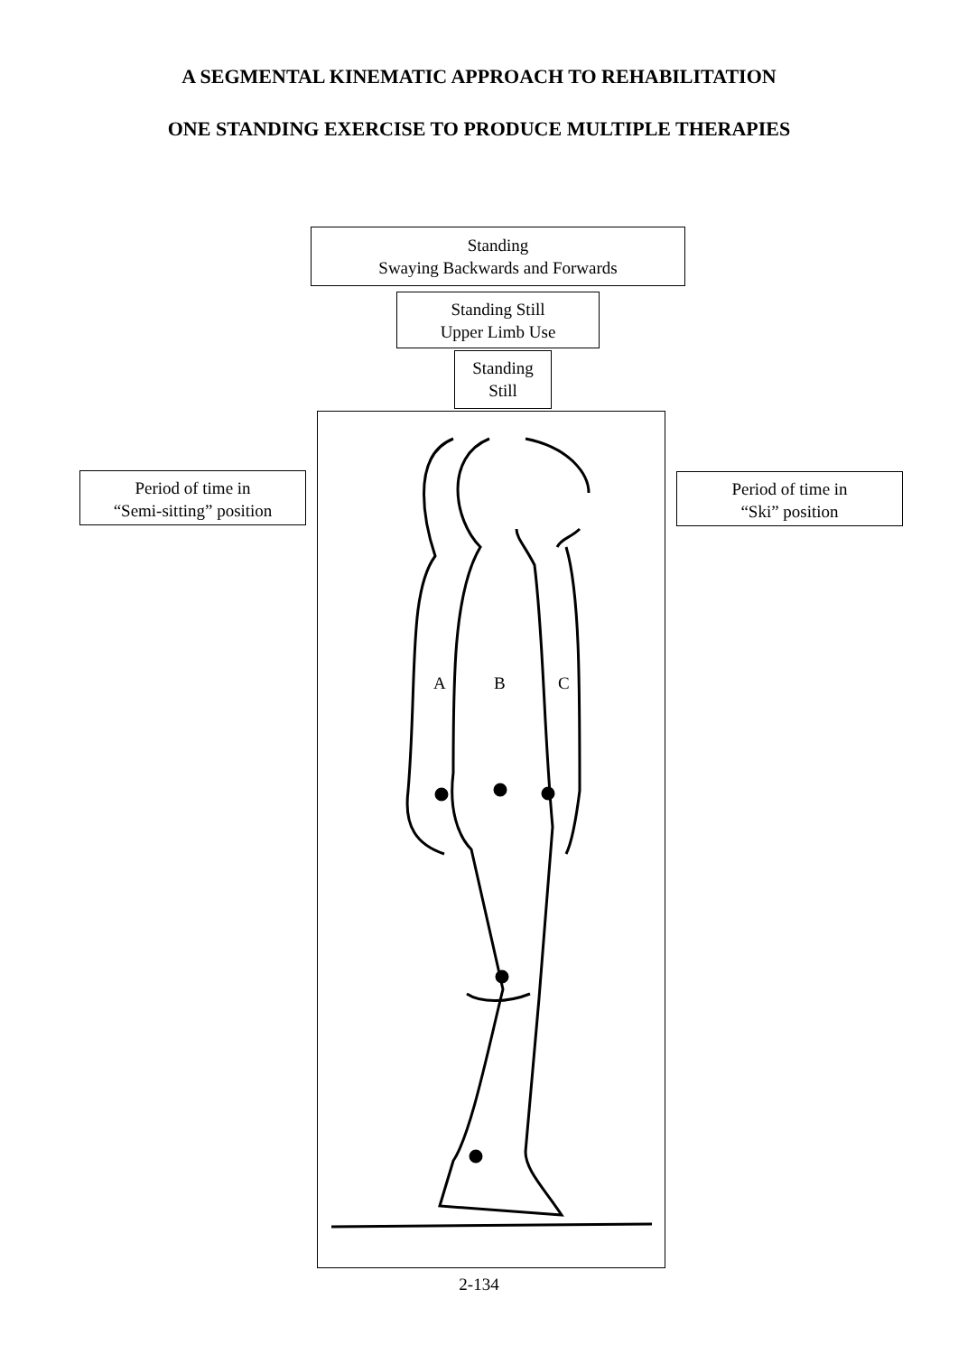A SEGMENTAL KINEMATIC APPROACH TO REHABILITATION
ONE STANDING EXERCISE TO PRODUCE MULTIPLE THERAPIES
Standing
Swaying Backwards and Forwards
Standing Still
Upper Limb Use
Standing
Still
Period of time in
“Semi-sitting” position
Period of time in
“Ski” position
A B C
2-134